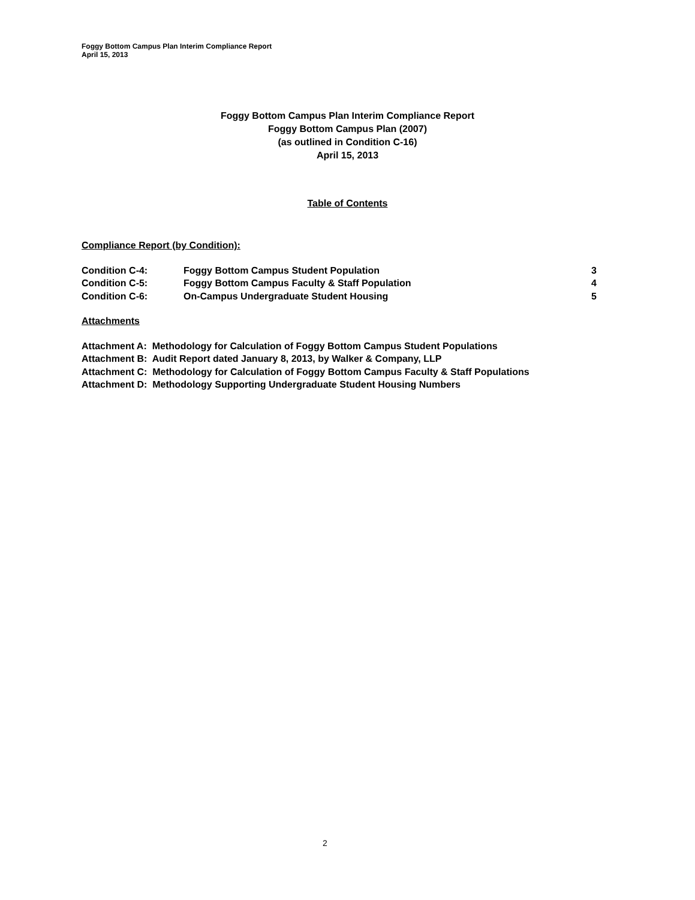Foggy Bottom Campus Plan Interim Compliance Report
April 15, 2013
Foggy Bottom Campus Plan Interim Compliance Report
Foggy Bottom Campus Plan (2007)
(as outlined in Condition C-16)
April 15, 2013
Table of Contents
Compliance Report (by Condition):
| Condition C-4: | Foggy Bottom Campus Student Population | 3 |
| Condition C-5: | Foggy Bottom Campus Faculty & Staff Population | 4 |
| Condition C-6: | On-Campus Undergraduate Student Housing | 5 |
Attachments
Attachment A: Methodology for Calculation of Foggy Bottom Campus Student Populations
Attachment B: Audit Report dated January 8, 2013, by Walker & Company, LLP
Attachment C: Methodology for Calculation of Foggy Bottom Campus Faculty & Staff Populations
Attachment D: Methodology Supporting Undergraduate Student Housing Numbers
2